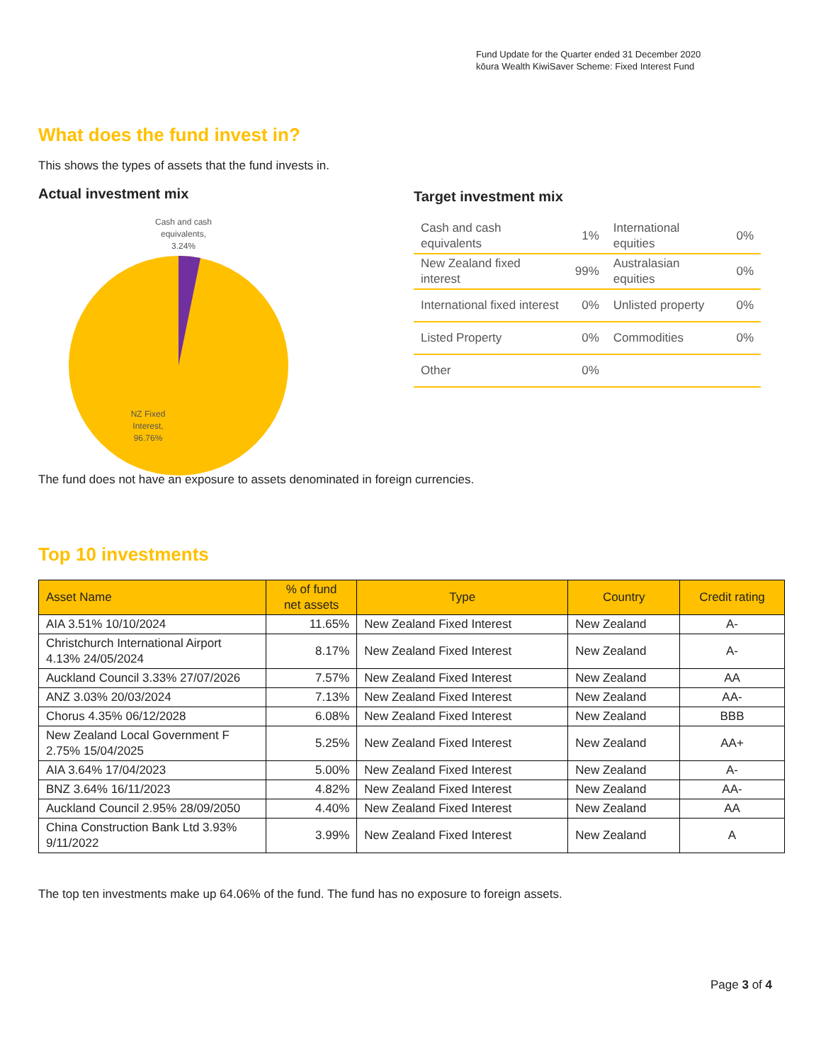Fund Update for the Quarter ended 31 December 2020
kōura Wealth KiwiSaver Scheme: Fixed Interest Fund
What does the fund invest in?
This shows the types of assets that the fund invests in.
Actual investment mix
Cash and cash
equivalents,
3.24%
NZ Fixed
Interest,
96.76%
Target investment mix
| Cash and cash equivalents | 1% | International equities | 0% |
| New Zealand fixed interest | 99% | Australasian equities | 0% |
| International fixed interest | 0% | Unlisted property | 0% |
| Listed Property | 0% | Commodities | 0% |
| Other | 0% | | |
The fund does not have an exposure to assets denominated in foreign currencies.
Top 10 investments
| Asset Name | % of fund net assets | Type | Country | Credit rating |
| --- | --- | --- | --- | --- |
| AIA 3.51% 10/10/2024 | 11.65% | New Zealand Fixed Interest | New Zealand | A- |
| Christchurch International Airport 4.13% 24/05/2024 | 8.17% | New Zealand Fixed Interest | New Zealand | A- |
| Auckland Council 3.33% 27/07/2026 | 7.57% | New Zealand Fixed Interest | New Zealand | AA |
| ANZ 3.03% 20/03/2024 | 7.13% | New Zealand Fixed Interest | New Zealand | AA- |
| Chorus 4.35% 06/12/2028 | 6.08% | New Zealand Fixed Interest | New Zealand | BBB |
| New Zealand Local Government F 2.75% 15/04/2025 | 5.25% | New Zealand Fixed Interest | New Zealand | AA+ |
| AIA 3.64% 17/04/2023 | 5.00% | New Zealand Fixed Interest | New Zealand | A- |
| BNZ 3.64% 16/11/2023 | 4.82% | New Zealand Fixed Interest | New Zealand | AA- |
| Auckland Council 2.95% 28/09/2050 | 4.40% | New Zealand Fixed Interest | New Zealand | AA |
| China Construction Bank Ltd 3.93% 9/11/2022 | 3.99% | New Zealand Fixed Interest | New Zealand | A |
The top ten investments make up 64.06% of the fund. The fund has no exposure to foreign assets.
Page 3 of 4